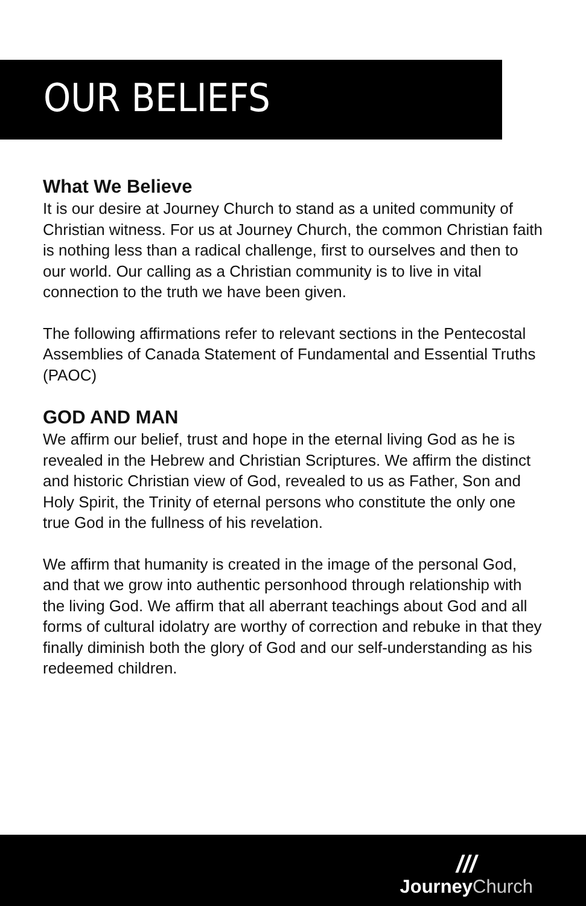OUR BELIEFS
What We Believe
It is our desire at Journey Church to stand as a united community of Christian witness. For us at Journey Church, the common Christian faith is nothing less than a radical challenge, first to ourselves and then to our world. Our calling as a Christian community is to live in vital connection to the truth we have been given.
The following affirmations refer to relevant sections in the Pentecostal Assemblies of Canada Statement of Fundamental and Essential Truths (PAOC)
GOD AND MAN
We affirm our belief, trust and hope in the eternal living God as he is revealed in the Hebrew and Christian Scriptures. We affirm the distinct and historic Christian view of God, revealed to us as Father, Son and Holy Spirit, the Trinity of eternal persons who constitute the only one true God in the fullness of his revelation.
We affirm that humanity is created in the image of the personal God, and that we grow into authentic personhood through relationship with the living God. We affirm that all aberrant teachings about God and all forms of cultural idolatry are worthy of correction and rebuke in that they finally diminish both the glory of God and our self-understanding as his redeemed children.
///
JourneyChurch